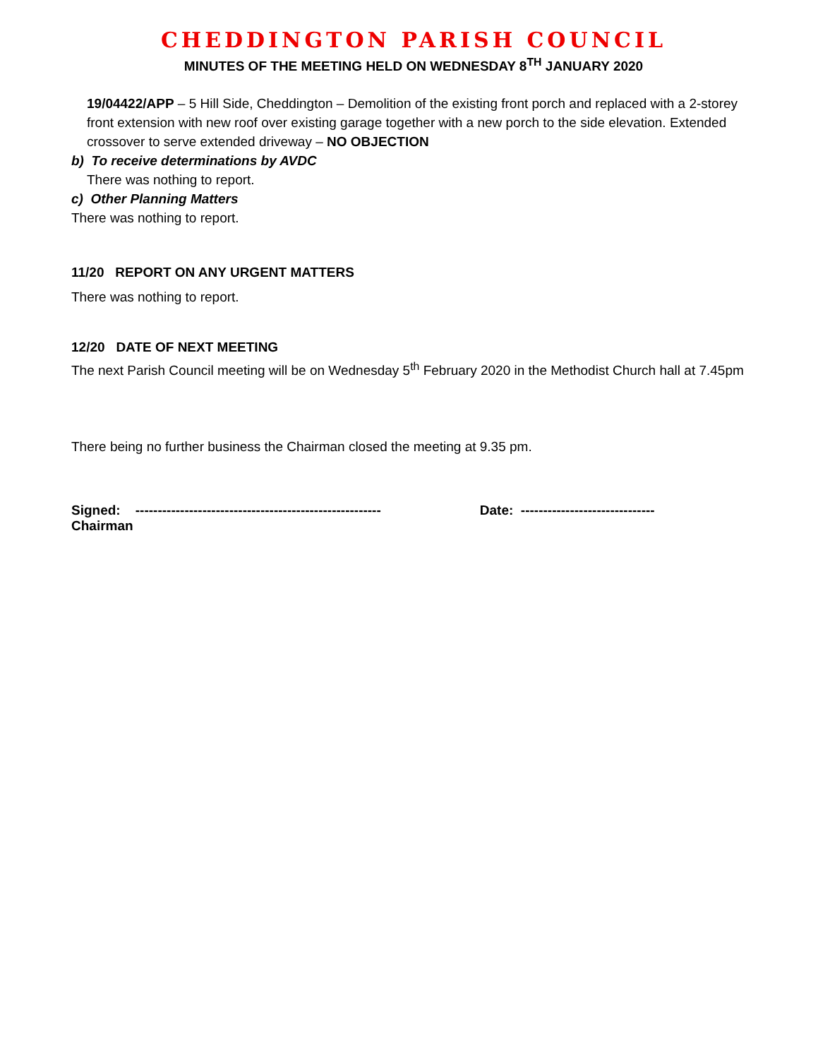CHEDDINGTON PARISH COUNCIL
MINUTES OF THE MEETING HELD ON WEDNESDAY 8<sup>TH</sup> JANUARY 2020
19/04422/APP – 5 Hill Side, Cheddington – Demolition of the existing front porch and replaced with a 2-storey front extension with new roof over existing garage together with a new porch to the side elevation. Extended crossover to serve extended driveway – NO OBJECTION
b) To receive determinations by AVDC
There was nothing to report.
c) Other Planning Matters
There was nothing to report.
11/20 REPORT ON ANY URGENT MATTERS
There was nothing to report.
12/20 DATE OF NEXT MEETING
The next Parish Council meeting will be on Wednesday 5<sup>th</sup> February 2020 in the Methodist Church hall at 7.45pm
There being no further business the Chairman closed the meeting at 9.35 pm.
Signed: ------------------------------------------------------- Date: ------------------------------
Chairman